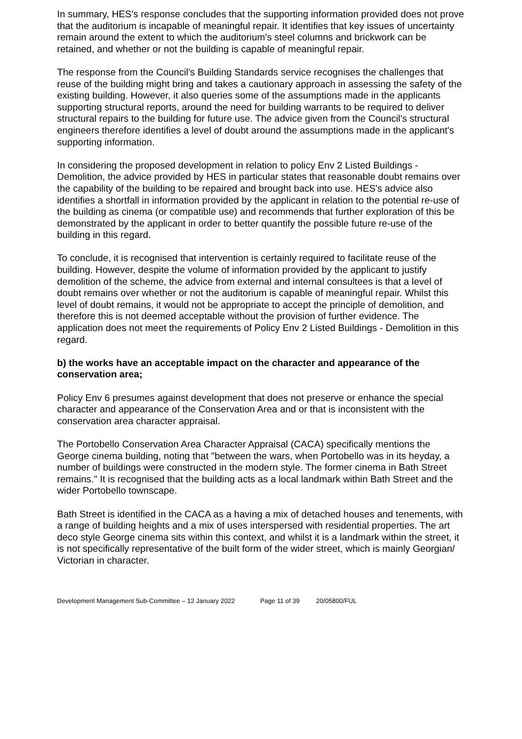In summary, HES's response concludes that the supporting information provided does not prove that the auditorium is incapable of meaningful repair. It identifies that key issues of uncertainty remain around the extent to which the auditorium's steel columns and brickwork can be retained, and whether or not the building is capable of meaningful repair.
The response from the Council's Building Standards service recognises the challenges that reuse of the building might bring and takes a cautionary approach in assessing the safety of the existing building. However, it also queries some of the assumptions made in the applicants supporting structural reports, around the need for building warrants to be required to deliver structural repairs to the building for future use. The advice given from the Council's structural engineers therefore identifies a level of doubt around the assumptions made in the applicant's supporting information.
In considering the proposed development in relation to policy Env 2 Listed Buildings - Demolition, the advice provided by HES in particular states that reasonable doubt remains over the capability of the building to be repaired and brought back into use. HES's advice also identifies a shortfall in information provided by the applicant in relation to the potential re-use of the building as cinema (or compatible use) and recommends that further exploration of this be demonstrated by the applicant in order to better quantify the possible future re-use of the building in this regard.
To conclude, it is recognised that intervention is certainly required to facilitate reuse of the building. However, despite the volume of information provided by the applicant to justify demolition of the scheme, the advice from external and internal consultees is that a level of doubt remains over whether or not the auditorium is capable of meaningful repair. Whilst this level of doubt remains, it would not be appropriate to accept the principle of demolition, and therefore this is not deemed acceptable without the provision of further evidence. The application does not meet the requirements of Policy Env 2 Listed Buildings - Demolition in this regard.
b) the works have an acceptable impact on the character and appearance of the conservation area;
Policy Env 6 presumes against development that does not preserve or enhance the special character and appearance of the Conservation Area and or that is inconsistent with the conservation area character appraisal.
The Portobello Conservation Area Character Appraisal (CACA) specifically mentions the George cinema building, noting that "between the wars, when Portobello was in its heyday, a number of buildings were constructed in the modern style. The former cinema in Bath Street remains." It is recognised that the building acts as a local landmark within Bath Street and the wider Portobello townscape.
Bath Street is identified in the CACA as a having a mix of detached houses and tenements, with a range of building heights and a mix of uses interspersed with residential properties. The art deco style George cinema sits within this context, and whilst it is a landmark within the street, it is not specifically representative of the built form of the wider street, which is mainly Georgian/ Victorian in character.
Development Management Sub-Committee – 12 January 2022 Page 11 of 39 20/05800/FUL